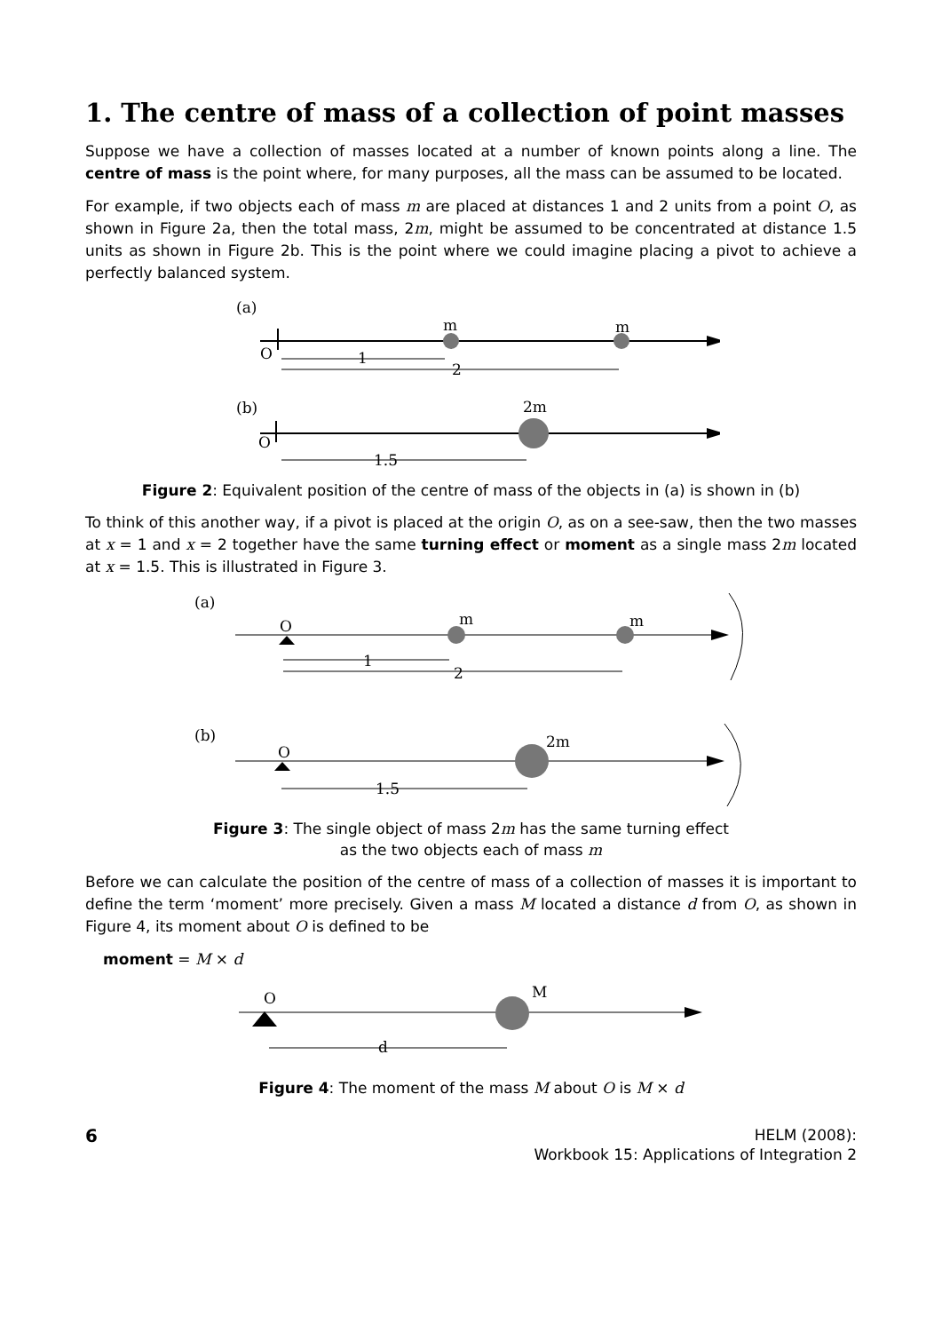1. The centre of mass of a collection of point masses
Suppose we have a collection of masses located at a number of known points along a line. The centre of mass is the point where, for many purposes, all the mass can be assumed to be located.
For example, if two objects each of mass m are placed at distances 1 and 2 units from a point O, as shown in Figure 2a, then the total mass, 2m, might be assumed to be concentrated at distance 1.5 units as shown in Figure 2b. This is the point where we could imagine placing a pivot to achieve a perfectly balanced system.
(a)
m
m
O
1
2
(b)
2m
O
1.5
Figure 2: Equivalent position of the centre of mass of the objects in (a) is shown in (b)
To think of this another way, if a pivot is placed at the origin O, as on a see-saw, then the two masses at x = 1 and x = 2 together have the same turning effect or moment as a single mass 2m located at x = 1.5. This is illustrated in Figure 3.
(a)
O
m
m
1
2
(b)
O
2m
1.5
Figure 3: The single object of mass 2m has the same turning effect
as the two objects each of mass m
Before we can calculate the position of the centre of mass of a collection of masses it is important to define the term ‘moment’ more precisely. Given a mass M located a distance d from O, as shown in Figure 4, its moment about O is defined to be
moment = M × d
O
M
d
Figure 4: The moment of the mass M about O is M × d
6
HELM (2008):
Workbook 15: Applications of Integration 2